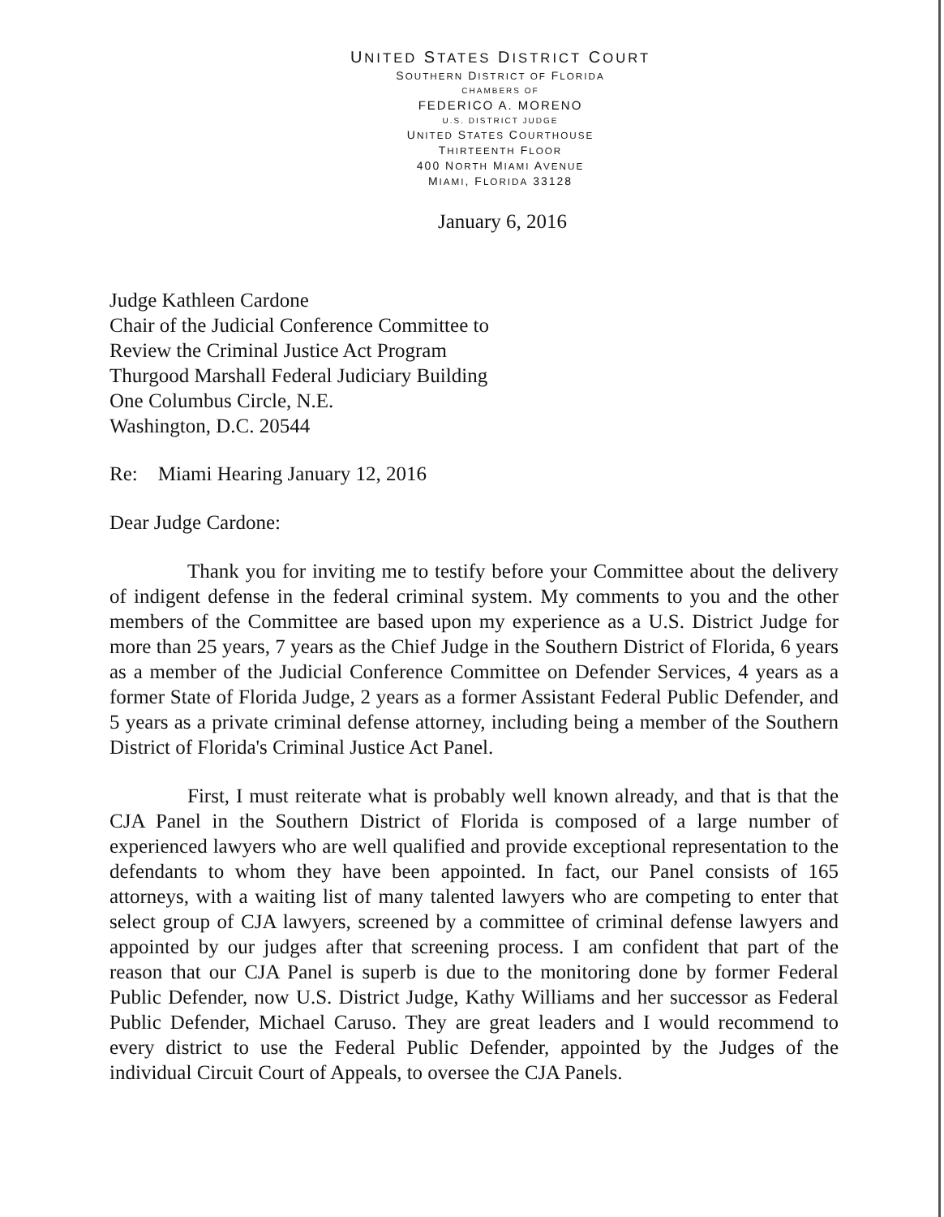UNITED STATES DISTRICT COURT
SOUTHERN DISTRICT OF FLORIDA
CHAMBERS OF
FEDERICO A. MORENO
U.S. DISTRICT JUDGE
UNITED STATES COURTHOUSE
THIRTEENTH FLOOR
400 NORTH MIAMI AVENUE
MIAMI, FLORIDA 33128
January 6, 2016
Judge Kathleen Cardone
Chair of the Judicial Conference Committee to
Review the Criminal Justice Act Program
Thurgood Marshall Federal Judiciary Building
One Columbus Circle, N.E.
Washington, D.C. 20544
Re: Miami Hearing January 12, 2016
Dear Judge Cardone:
Thank you for inviting me to testify before your Committee about the delivery of indigent defense in the federal criminal system. My comments to you and the other members of the Committee are based upon my experience as a U.S. District Judge for more than 25 years, 7 years as the Chief Judge in the Southern District of Florida, 6 years as a member of the Judicial Conference Committee on Defender Services, 4 years as a former State of Florida Judge, 2 years as a former Assistant Federal Public Defender, and 5 years as a private criminal defense attorney, including being a member of the Southern District of Florida's Criminal Justice Act Panel.
First, I must reiterate what is probably well known already, and that is that the CJA Panel in the Southern District of Florida is composed of a large number of experienced lawyers who are well qualified and provide exceptional representation to the defendants to whom they have been appointed. In fact, our Panel consists of 165 attorneys, with a waiting list of many talented lawyers who are competing to enter that select group of CJA lawyers, screened by a committee of criminal defense lawyers and appointed by our judges after that screening process. I am confident that part of the reason that our CJA Panel is superb is due to the monitoring done by former Federal Public Defender, now U.S. District Judge, Kathy Williams and her successor as Federal Public Defender, Michael Caruso. They are great leaders and I would recommend to every district to use the Federal Public Defender, appointed by the Judges of the individual Circuit Court of Appeals, to oversee the CJA Panels.